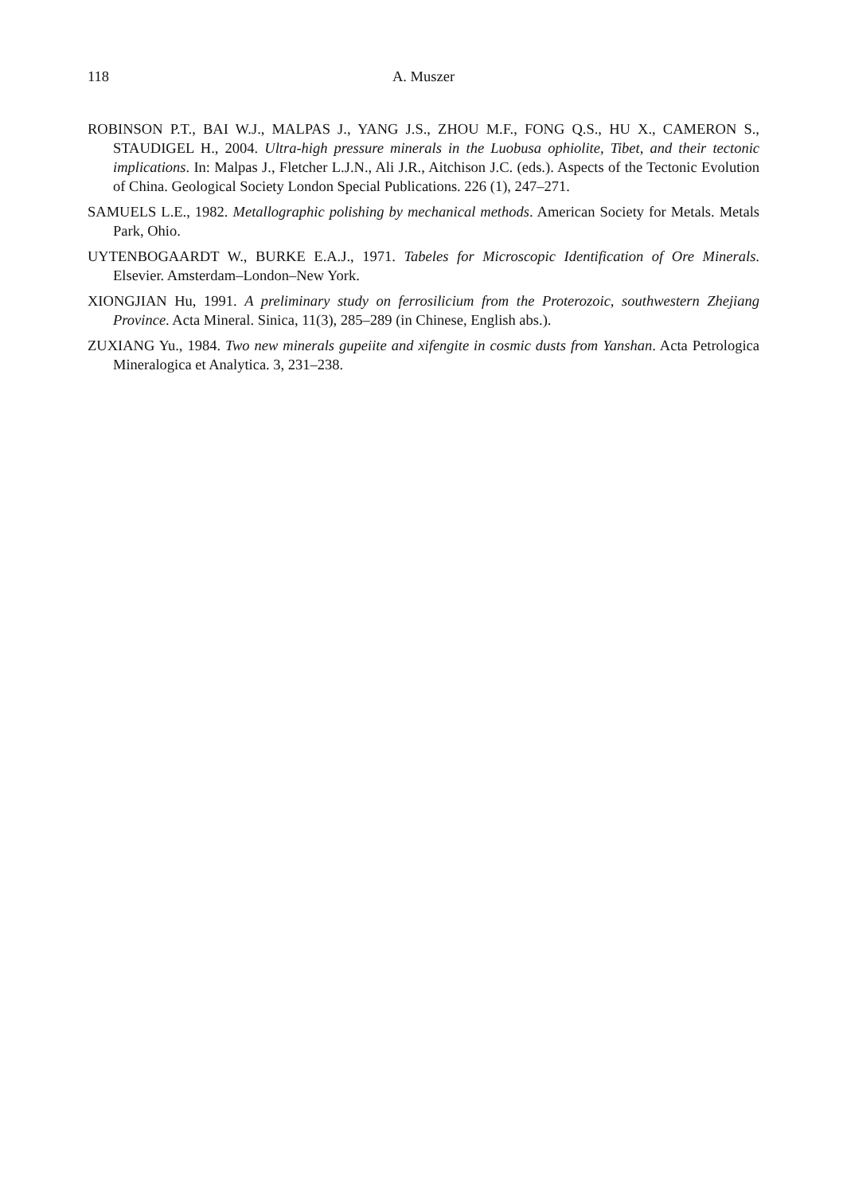118 A. Muszer
ROBINSON P.T., BAI W.J., MALPAS J., YANG J.S., ZHOU M.F., FONG Q.S., HU X., CAMERON S., STAUDIGEL H., 2004. Ultra-high pressure minerals in the Luobusa ophiolite, Tibet, and their tectonic implications. In: Malpas J., Fletcher L.J.N., Ali J.R., Aitchison J.C. (eds.). Aspects of the Tectonic Evolution of China. Geological Society London Special Publications. 226 (1), 247–271.
SAMUELS L.E., 1982. Metallographic polishing by mechanical methods. American Society for Metals. Metals Park, Ohio.
UYTENBOGAARDT W., BURKE E.A.J., 1971. Tabeles for Microscopic Identification of Ore Minerals. Elsevier. Amsterdam–London–New York.
XIONGJIAN Hu, 1991. A preliminary study on ferrosilicium from the Proterozoic, southwestern Zhejiang Province. Acta Mineral. Sinica, 11(3), 285–289 (in Chinese, English abs.).
ZUXIANG Yu., 1984. Two new minerals gupeiite and xifengite in cosmic dusts from Yanshan. Acta Petrologica Mineralogica et Analytica. 3, 231–238.